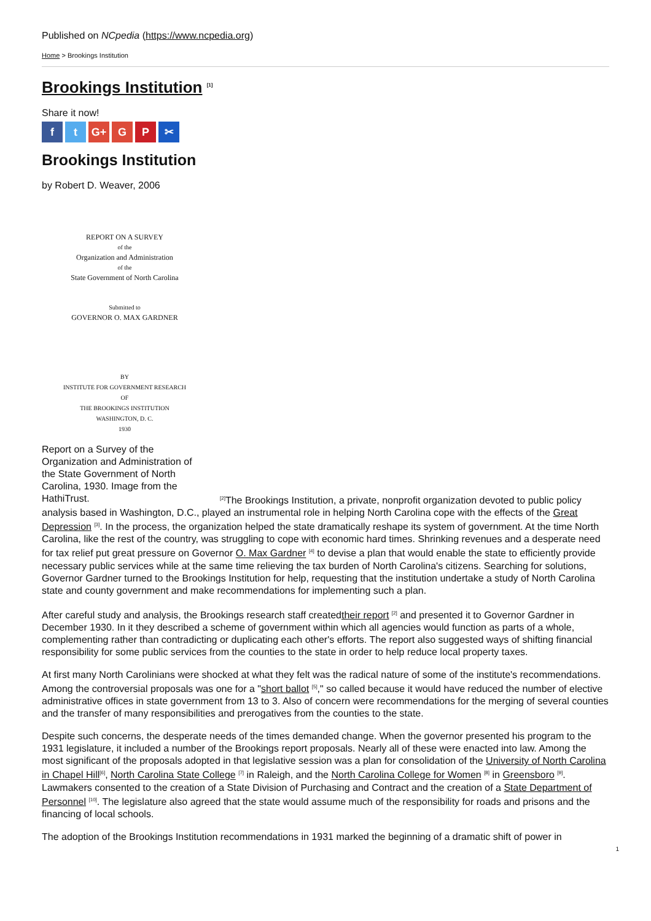Published on NCpedia (https://www.ncpedia.org)
Home > Brookings Institution
Brookings Institution <sup>[1]</sup>
Share it now!
ft G+ G P ✂
Brookings Institution
by Robert D. Weaver, 2006
REPORT ON A SURVEY
of the
Organization and Administration
of the
State Government of North Carolina
Submitted to
GOVERNOR O. MAX GARDNER
BY
INSTITUTE FOR GOVERNMENT RESEARCH
OF
THE BROOKINGS INSTITUTION
WASHINGTON, D. C.
1930
Report on a Survey of the Organization and Administration of the State Government of North Carolina, 1930. Image from the HathiTrust.
<sup>[2]</sup> The Brookings Institution, a private, nonprofit organization devoted to public policy analysis based in Washington, D.C., played an instrumental role in helping North Carolina cope with the effects of the Great Depression <sup>[3]</sup>. In the process, the organization helped the state dramatically reshape its system of government. At the time North Carolina, like the rest of the country, was struggling to cope with economic hard times. Shrinking revenues and a desperate need for tax relief put great pressure on Governor O. Max Gardner <sup>[4]</sup> to devise a plan that would enable the state to efficiently provide necessary public services while at the same time relieving the tax burden of North Carolina's citizens. Searching for solutions, Governor Gardner turned to the Brookings Institution for help, requesting that the institution undertake a study of North Carolina state and county government and make recommendations for implementing such a plan.
After careful study and analysis, the Brookings research staff createdtheir report <sup>[2]</sup> and presented it to Governor Gardner in December 1930. In it they described a scheme of government within which all agencies would function as parts of a whole, complementing rather than contradicting or duplicating each other's efforts. The report also suggested ways of shifting financial responsibility for some public services from the counties to the state in order to help reduce local property taxes.
At first many North Carolinians were shocked at what they felt was the radical nature of some of the institute's recommendations. Among the controversial proposals was one for a "short ballot <sup>[5]</sup>," so called because it would have reduced the number of elective administrative offices in state government from 13 to 3. Also of concern were recommendations for the merging of several counties and the transfer of many responsibilities and prerogatives from the counties to the state.
Despite such concerns, the desperate needs of the times demanded change. When the governor presented his program to the 1931 legislature, it included a number of the Brookings report proposals. Nearly all of these were enacted into law. Among the most significant of the proposals adopted in that legislative session was a plan for consolidation of the University of North Carolina in Chapel Hill<sup>[6]</sup>, North Carolina State College <sup>[7]</sup> in Raleigh, and the North Carolina College for Women <sup>[8]</sup> in Greensboro <sup>[9]</sup>. Lawmakers consented to the creation of a State Division of Purchasing and Contract and the creation of a State Department of Personnel <sup>[10]</sup>. The legislature also agreed that the state would assume much of the responsibility for roads and prisons and the financing of local schools.
The adoption of the Brookings Institution recommendations in 1931 marked the beginning of a dramatic shift of power in
1